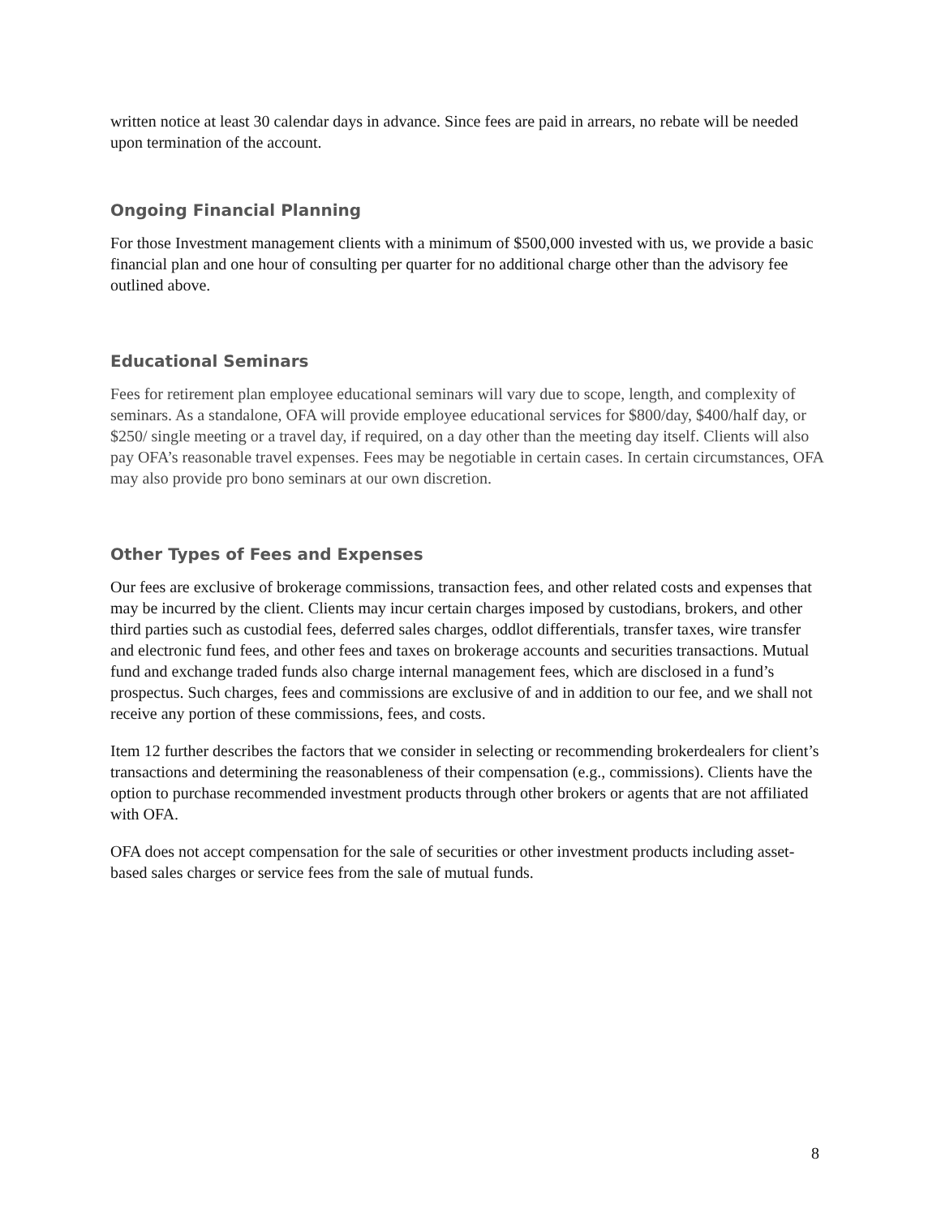written notice at least 30 calendar days in advance. Since fees are paid in arrears, no rebate will be needed upon termination of the account.
Ongoing Financial Planning
For those Investment management clients with a minimum of $500,000 invested with us, we provide a basic financial plan and one hour of consulting per quarter for no additional charge other than the advisory fee outlined above.
Educational Seminars
Fees for retirement plan employee educational seminars will vary due to scope, length, and complexity of seminars. As a standalone, OFA will provide employee educational services for $800/day, $400/half day, or $250/ single meeting or a travel day, if required, on a day other than the meeting day itself. Clients will also pay OFA’s reasonable travel expenses. Fees may be negotiable in certain cases. In certain circumstances, OFA may also provide pro bono seminars at our own discretion.
Other Types of Fees and Expenses
Our fees are exclusive of brokerage commissions, transaction fees, and other related costs and expenses that may be incurred by the client. Clients may incur certain charges imposed by custodians, brokers, and other third parties such as custodial fees, deferred sales charges, oddlot differentials, transfer taxes, wire transfer and electronic fund fees, and other fees and taxes on brokerage accounts and securities transactions. Mutual fund and exchange traded funds also charge internal management fees, which are disclosed in a fund’s prospectus. Such charges, fees and commissions are exclusive of and in addition to our fee, and we shall not receive any portion of these commissions, fees, and costs.
Item 12 further describes the factors that we consider in selecting or recommending brokerdealers for client’s transactions and determining the reasonableness of their compensation (e.g., commissions). Clients have the option to purchase recommended investment products through other brokers or agents that are not affiliated with OFA.
OFA does not accept compensation for the sale of securities or other investment products including asset-based sales charges or service fees from the sale of mutual funds.
8